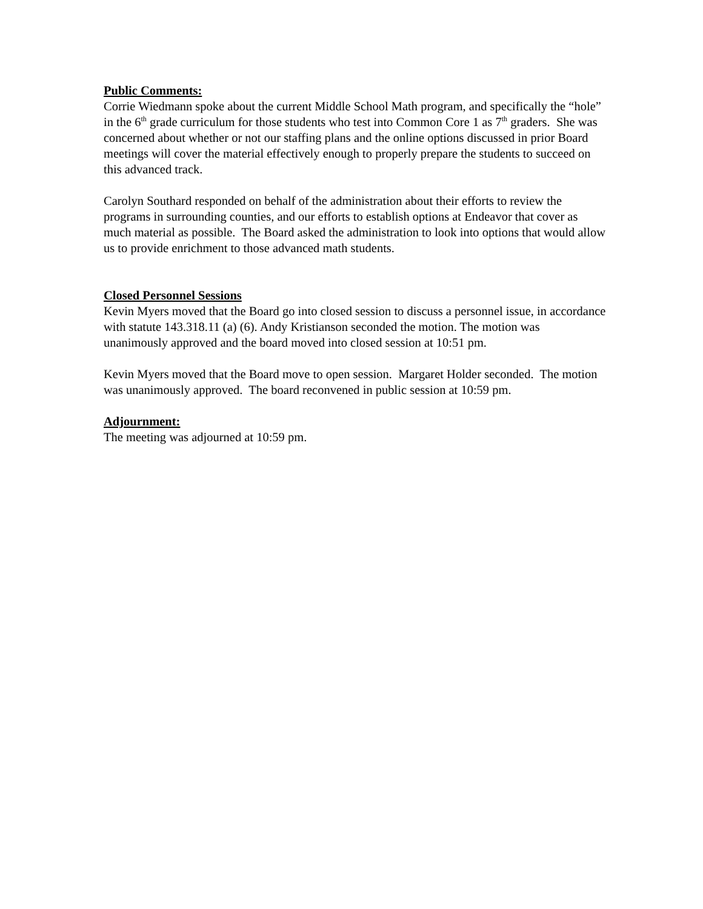Public Comments:
Corrie Wiedmann spoke about the current Middle School Math program, and specifically the “hole” in the 6<sup>th</sup> grade curriculum for those students who test into Common Core 1 as 7<sup>th</sup> graders. She was concerned about whether or not our staffing plans and the online options discussed in prior Board meetings will cover the material effectively enough to properly prepare the students to succeed on this advanced track.
Carolyn Southard responded on behalf of the administration about their efforts to review the programs in surrounding counties, and our efforts to establish options at Endeavor that cover as much material as possible. The Board asked the administration to look into options that would allow us to provide enrichment to those advanced math students.
Closed Personnel Sessions
Kevin Myers moved that the Board go into closed session to discuss a personnel issue, in accordance with statute 143.318.11 (a) (6). Andy Kristianson seconded the motion. The motion was unanimously approved and the board moved into closed session at 10:51 pm.
Kevin Myers moved that the Board move to open session. Margaret Holder seconded. The motion was unanimously approved. The board reconvened in public session at 10:59 pm.
Adjournment:
The meeting was adjourned at 10:59 pm.